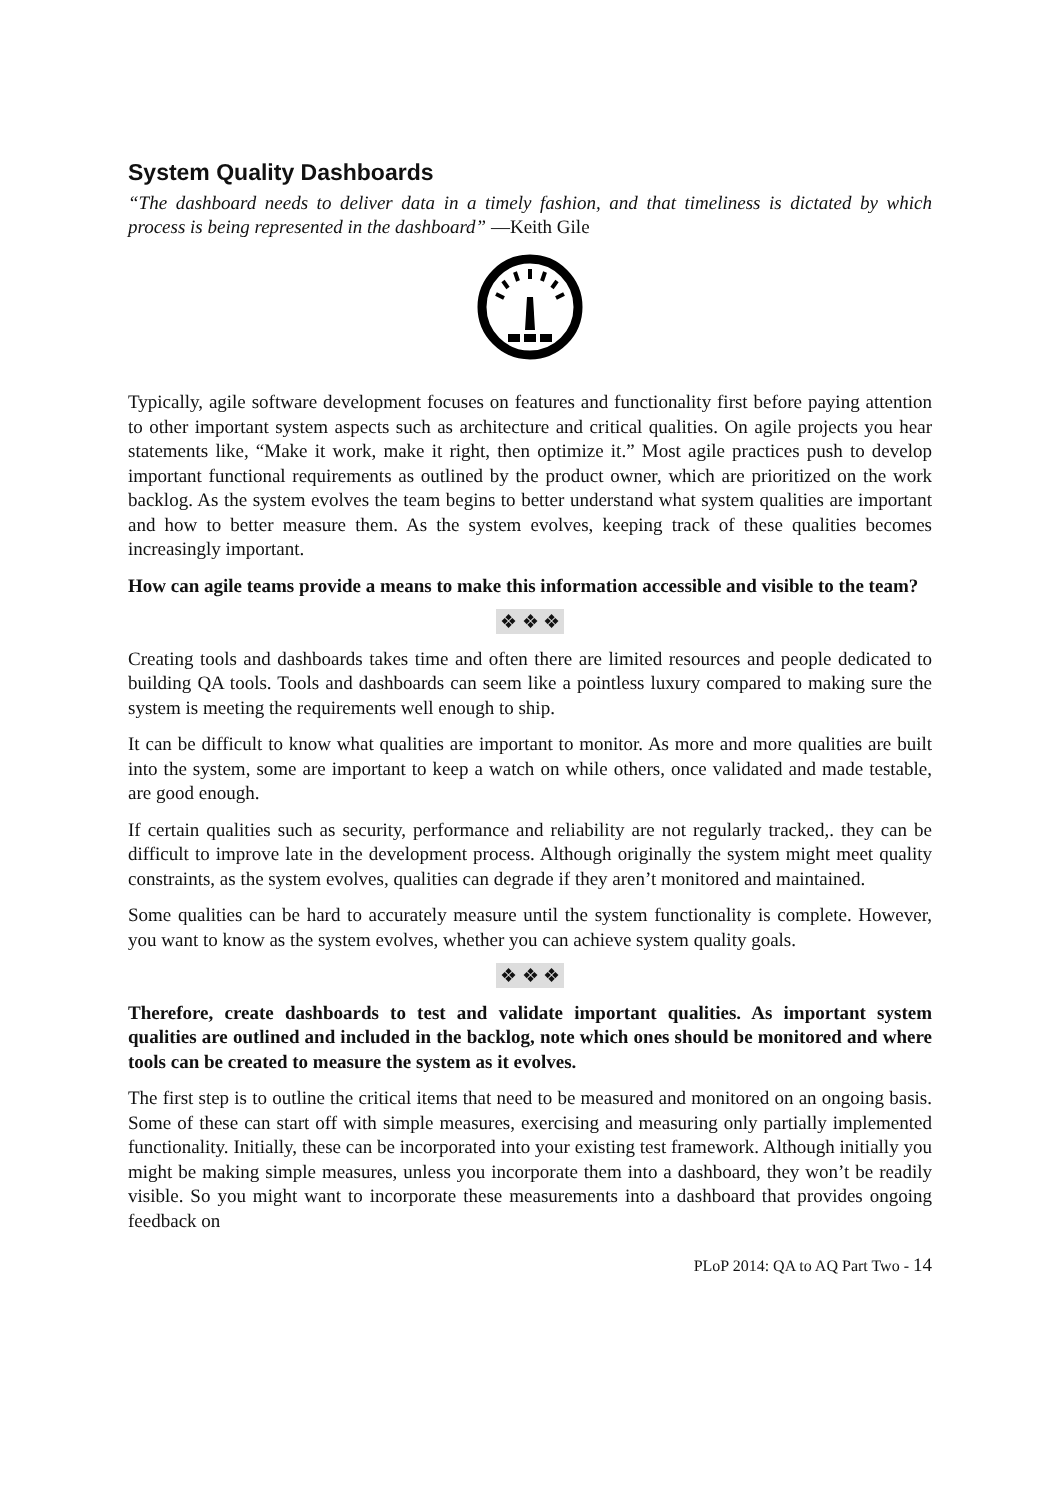System Quality Dashboards
“The dashboard needs to deliver data in a timely fashion, and that timeliness is dictated by which process is being represented in the dashboard” —Keith Gile
Typically, agile software development focuses on features and functionality first before paying attention to other important system aspects such as architecture and critical qualities. On agile projects you hear statements like, “Make it work, make it right, then optimize it.” Most agile practices push to develop important functional requirements as outlined by the product owner, which are prioritized on the work backlog. As the system evolves the team begins to better understand what system qualities are important and how to better measure them. As the system evolves, keeping track of these qualities becomes increasingly important.
How can agile teams provide a means to make this information accessible and visible to the team?
❖ ❖ ❖
Creating tools and dashboards takes time and often there are limited resources and people dedicated to building QA tools. Tools and dashboards can seem like a pointless luxury compared to making sure the system is meeting the requirements well enough to ship.
It can be difficult to know what qualities are important to monitor. As more and more qualities are built into the system, some are important to keep a watch on while others, once validated and made testable, are good enough.
If certain qualities such as security, performance and reliability are not regularly tracked,. they can be difficult to improve late in the development process. Although originally the system might meet quality constraints, as the system evolves, qualities can degrade if they aren’t monitored and maintained.
Some qualities can be hard to accurately measure until the system functionality is complete. However, you want to know as the system evolves, whether you can achieve system quality goals.
❖ ❖ ❖
Therefore, create dashboards to test and validate important qualities. As important system qualities are outlined and included in the backlog, note which ones should be monitored and where tools can be created to measure the system as it evolves.
The first step is to outline the critical items that need to be measured and monitored on an ongoing basis. Some of these can start off with simple measures, exercising and measuring only partially implemented functionality. Initially, these can be incorporated into your existing test framework. Although initially you might be making simple measures, unless you incorporate them into a dashboard, they won’t be readily visible. So you might want to incorporate these measurements into a dashboard that provides ongoing feedback on
PLoP 2014: QA to AQ Part Two - 14